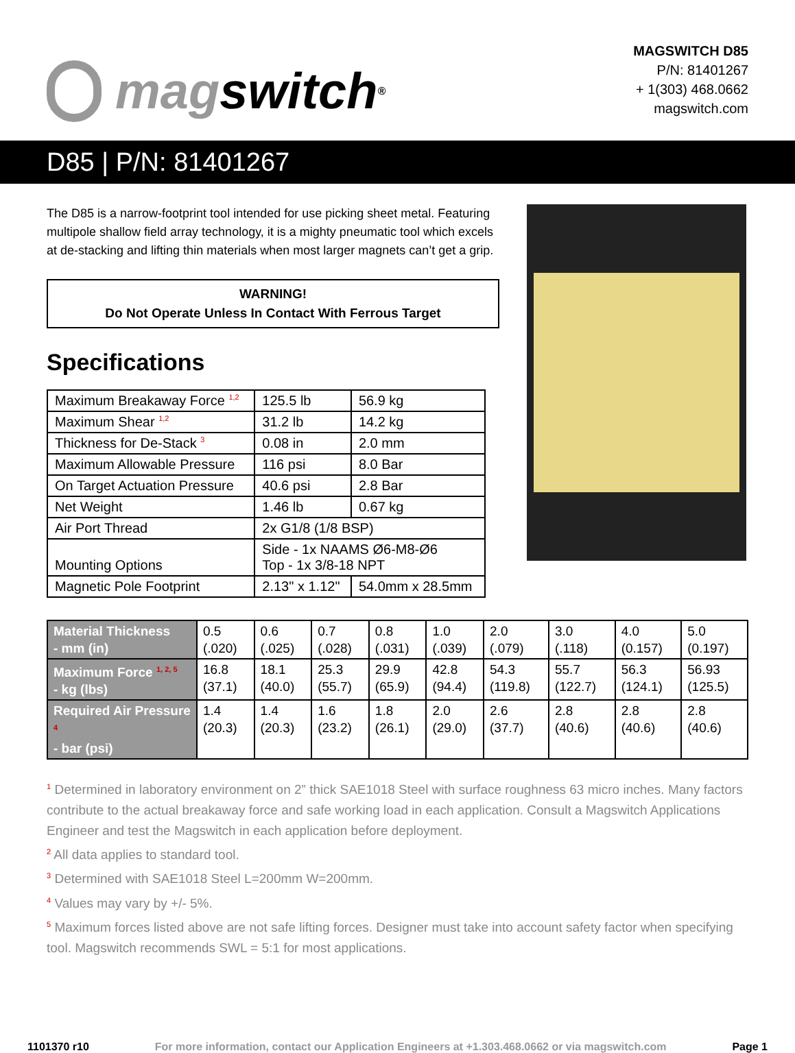mag switch<sup>®</sup>
MAGSWITCH D85
P/N: 81401267
+ 1(303) 468.0662
magswitch.com
D85 | P/N: 81401267
The D85 is a narrow-footprint tool intended for use picking sheet metal. Featuring multipole shallow field array technology, it is a mighty pneumatic tool which excels at de-stacking and lifting thin materials when most larger magnets can’t get a grip.
WARNING!
Do Not Operate Unless In Contact With Ferrous Target
Specifications
| Maximum Breakaway Force <sup>1,2</sup> | 125.5 lb | 56.9 kg |
| Maximum Shear <sup>1,2</sup> | 31.2 lb | 14.2 kg |
| Thickness for De-Stack <sup>3</sup> | 0.08 in | 2.0 mm |
| Maximum Allowable Pressure | 116 psi | 8.0 Bar |
| On Target Actuation Pressure | 40.6 psi | 2.8 Bar |
| Net Weight | 1.46 lb | 0.67 kg |
| Air Port Thread | 2x G1/8 (1/8 BSP) | |
| Mounting Options | Side - 1x NAAMS Ø6-M8-Ø6 Top - 1x 3/8-18 NPT | |
| Magnetic Pole Footprint | 2.13" x 1.12" | 54.0mm x 28.5mm |
| Material Thickness - mm (in) | 0.5 (.020) | 0.6 (.025) | 0.7 (.028) | 0.8 (.031) | 1.0 (.039) | 2.0 (.079) | 3.0 (.118) | 4.0 (0.157) | 5.0 (0.197) |
| Maximum Force <sup>1, 2, 5</sup> - kg (lbs) | 16.8 (37.1) | 18.1 (40.0) | 25.3 (55.7) | 29.9 (65.9) | 42.8 (94.4) | 54.3 (119.8) | 55.7 (122.7) | 56.3 (124.1) | 56.93 (125.5) |
| Required Air Pressure <sup>4</sup> - bar (psi) | 1.4 (20.3) | 1.4 (20.3) | 1.6 (23.2) | 1.8 (26.1) | 2.0 (29.0) | 2.6 (37.7) | 2.8 (40.6) | 2.8 (40.6) | 2.8 (40.6) |
<sup>1</sup> Determined in laboratory environment on 2” thick SAE1018 Steel with surface roughness 63 micro inches. Many factors contribute to the actual breakaway force and safe working load in each application. Consult a Magswitch Applications Engineer and test the Magswitch in each application before deployment.
<sup>2</sup> All data applies to standard tool.
<sup>3</sup> Determined with SAE1018 Steel L=200mm W=200mm.
<sup>4</sup> Values may vary by +/- 5%.
<sup>5</sup> Maximum forces listed above are not safe lifting forces. Designer must take into account safety factor when specifying tool. Magswitch recommends SWL = 5:1 for most applications.
1101370 r10 For more information, contact our Application Engineers at +1.303.468.0662 or via magswitch.com Page 1